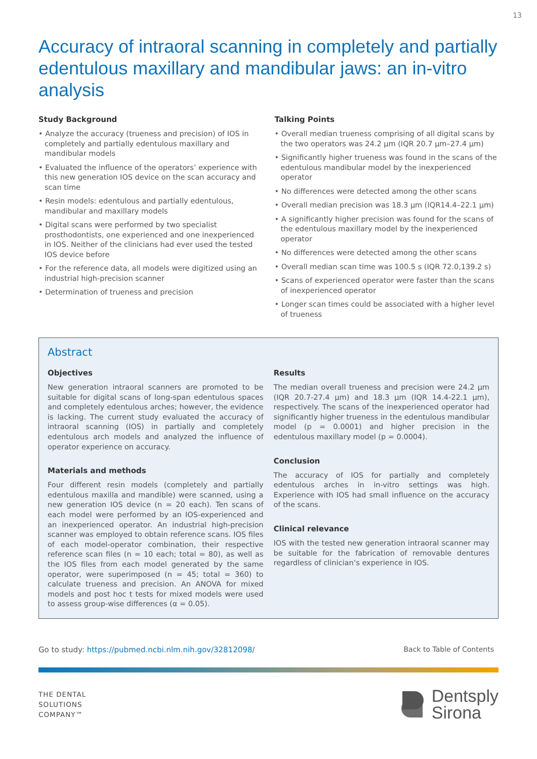13
Accuracy of intraoral scanning in completely and partially edentulous maxillary and mandibular jaws: an in-vitro analysis
Study Background
• Analyze the accuracy (trueness and precision) of IOS in completely and partially edentulous maxillary and mandibular models
• Evaluated the influence of the operators’ experience with this new generation IOS device on the scan accuracy and scan time
• Resin models: edentulous and partially edentulous, mandibular and maxillary models
• Digital scans were performed by two specialist prosthodontists, one experienced and one inexperienced in IOS. Neither of the clinicians had ever used the tested IOS device before
• For the reference data, all models were digitized using an industrial high-precision scanner
• Determination of trueness and precision
Talking Points
• Overall median trueness comprising of all digital scans by the two operators was 24.2 µm (IQR 20.7 µm–27.4 µm)
• Significantly higher trueness was found in the scans of the edentulous mandibular model by the inexperienced operator
• No differences were detected among the other scans
• Overall median precision was 18.3 µm (IQR14.4–22.1 µm)
• A significantly higher precision was found for the scans of the edentulous maxillary model by the inexperienced operator
• No differences were detected among the other scans
• Overall median scan time was 100.5 s (IQR 72.0,139.2 s)
• Scans of experienced operator were faster than the scans of inexperienced operator
• Longer scan times could be associated with a higher level of trueness
Abstract
Objectives
New generation intraoral scanners are promoted to be suitable for digital scans of long-span edentulous spaces and completely edentulous arches; however, the evidence is lacking. The current study evaluated the accuracy of intraoral scanning (IOS) in partially and completely edentulous arch models and analyzed the influence of operator experience on accuracy.
Materials and methods
Four different resin models (completely and partially edentulous maxilla and mandible) were scanned, using a new generation IOS device (n = 20 each). Ten scans of each model were performed by an IOS-experienced and an inexperienced operator. An industrial high-precision scanner was employed to obtain reference scans. IOS files of each model-operator combination, their respective reference scan files (n = 10 each; total = 80), as well as the IOS files from each model generated by the same operator, were superimposed (n = 45; total = 360) to calculate trueness and precision. An ANOVA for mixed models and post hoc t tests for mixed models were used to assess group-wise differences (α = 0.05).
Results
The median overall trueness and precision were 24.2 µm (IQR 20.7-27.4 µm) and 18.3 µm (IQR 14.4-22.1 µm), respectively. The scans of the inexperienced operator had significantly higher trueness in the edentulous mandibular model (p = 0.0001) and higher precision in the edentulous maxillary model (p = 0.0004).
Conclusion
The accuracy of IOS for partially and completely edentulous arches in in-vitro settings was high. Experience with IOS had small influence on the accuracy of the scans.
Clinical relevance
IOS with the tested new generation intraoral scanner may be suitable for the fabrication of removable dentures regardless of clinician‘s experience in IOS.
Go to study: https://pubmed.ncbi.nlm.nih.gov/32812098/ Back to Table of Contents
THE DENTAL
SOLUTIONS
COMPANY™
Dentsply
Sirona